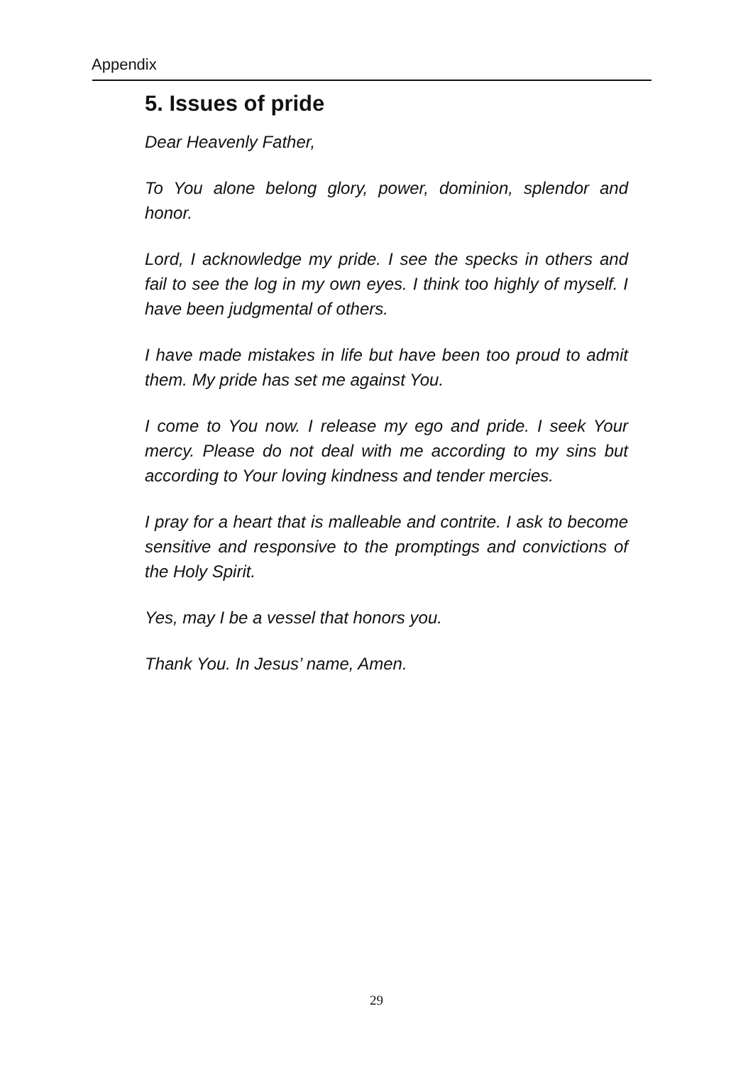Appendix
5. Issues of pride
Dear Heavenly Father,
To You alone belong glory, power, dominion, splendor and honor.
Lord, I acknowledge my pride. I see the specks in others and fail to see the log in my own eyes. I think too highly of myself. I have been judgmental of others.
I have made mistakes in life but have been too proud to admit them. My pride has set me against You.
I come to You now. I release my ego and pride. I seek Your mercy. Please do not deal with me according to my sins but according to Your loving kindness and tender mercies.
I pray for a heart that is malleable and contrite. I ask to become sensitive and responsive to the promptings and convictions of the Holy Spirit.
Yes, may I be a vessel that honors you.
Thank You. In Jesus’ name, Amen.
29